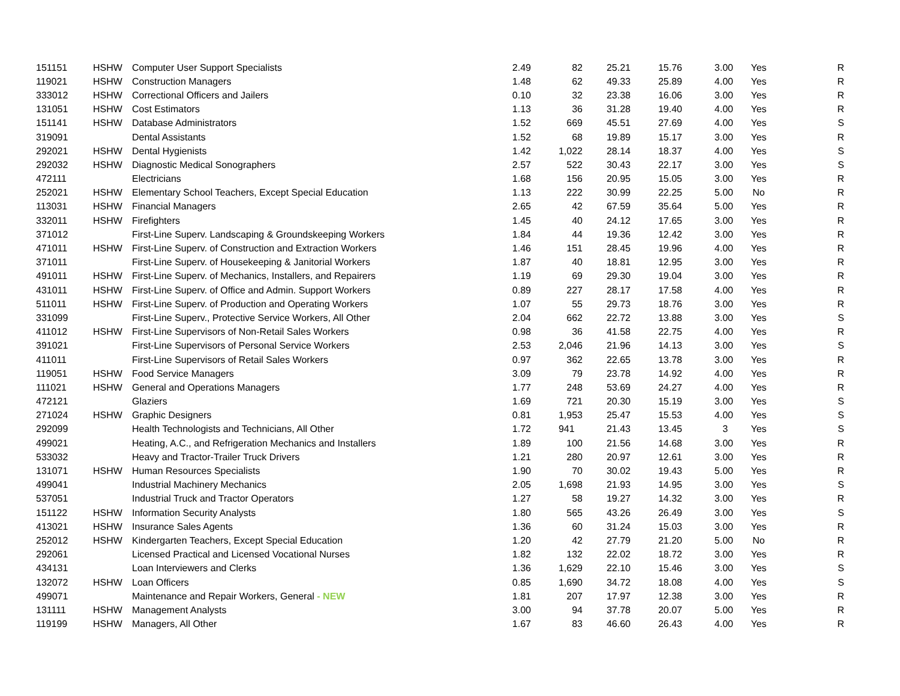| 151151 | HSHW | Computer User Support Specialists | 2.49 | 82 | 25.21 | 15.76 | 3.00 | Yes | R |
| 119021 | HSHW | Construction Managers | 1.48 | 62 | 49.33 | 25.89 | 4.00 | Yes | R |
| 333012 | HSHW | Correctional Officers and Jailers | 0.10 | 32 | 23.38 | 16.06 | 3.00 | Yes | R |
| 131051 | HSHW | Cost Estimators | 1.13 | 36 | 31.28 | 19.40 | 4.00 | Yes | R |
| 151141 | HSHW | Database Administrators | 1.52 | 669 | 45.51 | 27.69 | 4.00 | Yes | S |
| 319091 | | Dental Assistants | 1.52 | 68 | 19.89 | 15.17 | 3.00 | Yes | R |
| 292021 | HSHW | Dental Hygienists | 1.42 | 1,022 | 28.14 | 18.37 | 4.00 | Yes | S |
| 292032 | HSHW | Diagnostic Medical Sonographers | 2.57 | 522 | 30.43 | 22.17 | 3.00 | Yes | S |
| 472111 | | Electricians | 1.68 | 156 | 20.95 | 15.05 | 3.00 | Yes | R |
| 252021 | HSHW | Elementary School Teachers, Except Special Education | 1.13 | 222 | 30.99 | 22.25 | 5.00 | No | R |
| 113031 | HSHW | Financial Managers | 2.65 | 42 | 67.59 | 35.64 | 5.00 | Yes | R |
| 332011 | HSHW | Firefighters | 1.45 | 40 | 24.12 | 17.65 | 3.00 | Yes | R |
| 371012 | | First-Line Superv. Landscaping & Groundskeeping Workers | 1.84 | 44 | 19.36 | 12.42 | 3.00 | Yes | R |
| 471011 | HSHW | First-Line Superv. of Construction and Extraction Workers | 1.46 | 151 | 28.45 | 19.96 | 4.00 | Yes | R |
| 371011 | | First-Line Superv. of Housekeeping & Janitorial Workers | 1.87 | 40 | 18.81 | 12.95 | 3.00 | Yes | R |
| 491011 | HSHW | First-Line Superv. of Mechanics, Installers, and Repairers | 1.19 | 69 | 29.30 | 19.04 | 3.00 | Yes | R |
| 431011 | HSHW | First-Line Superv. of Office and Admin. Support Workers | 0.89 | 227 | 28.17 | 17.58 | 4.00 | Yes | R |
| 511011 | HSHW | First-Line Superv. of Production and Operating Workers | 1.07 | 55 | 29.73 | 18.76 | 3.00 | Yes | R |
| 331099 | | First-Line Superv., Protective Service Workers, All Other | 2.04 | 662 | 22.72 | 13.88 | 3.00 | Yes | S |
| 411012 | HSHW | First-Line Supervisors of Non-Retail Sales Workers | 0.98 | 36 | 41.58 | 22.75 | 4.00 | Yes | R |
| 391021 | | First-Line Supervisors of Personal Service Workers | 2.53 | 2,046 | 21.96 | 14.13 | 3.00 | Yes | S |
| 411011 | | First-Line Supervisors of Retail Sales Workers | 0.97 | 362 | 22.65 | 13.78 | 3.00 | Yes | R |
| 119051 | HSHW | Food Service Managers | 3.09 | 79 | 23.78 | 14.92 | 4.00 | Yes | R |
| 111021 | HSHW | General and Operations Managers | 1.77 | 248 | 53.69 | 24.27 | 4.00 | Yes | R |
| 472121 | | Glaziers | 1.69 | 721 | 20.30 | 15.19 | 3.00 | Yes | S |
| 271024 | HSHW | Graphic Designers | 0.81 | 1,953 | 25.47 | 15.53 | 4.00 | Yes | S |
| 292099 | | Health Technologists and Technicians, All Other | 1.72 | 941 | 21.43 | 13.45 | 3 | Yes | S |
| 499021 | | Heating, A.C., and Refrigeration Mechanics and Installers | 1.89 | 100 | 21.56 | 14.68 | 3.00 | Yes | R |
| 533032 | | Heavy and Tractor-Trailer Truck Drivers | 1.21 | 280 | 20.97 | 12.61 | 3.00 | Yes | R |
| 131071 | HSHW | Human Resources Specialists | 1.90 | 70 | 30.02 | 19.43 | 5.00 | Yes | R |
| 499041 | | Industrial Machinery Mechanics | 2.05 | 1,698 | 21.93 | 14.95 | 3.00 | Yes | S |
| 537051 | | Industrial Truck and Tractor Operators | 1.27 | 58 | 19.27 | 14.32 | 3.00 | Yes | R |
| 151122 | HSHW | Information Security Analysts | 1.80 | 565 | 43.26 | 26.49 | 3.00 | Yes | S |
| 413021 | HSHW | Insurance Sales Agents | 1.36 | 60 | 31.24 | 15.03 | 3.00 | Yes | R |
| 252012 | HSHW | Kindergarten Teachers, Except Special Education | 1.20 | 42 | 27.79 | 21.20 | 5.00 | No | R |
| 292061 | | Licensed Practical and Licensed Vocational Nurses | 1.82 | 132 | 22.02 | 18.72 | 3.00 | Yes | R |
| 434131 | | Loan Interviewers and Clerks | 1.36 | 1,629 | 22.10 | 15.46 | 3.00 | Yes | S |
| 132072 | HSHW | Loan Officers | 0.85 | 1,690 | 34.72 | 18.08 | 4.00 | Yes | S |
| 499071 | | Maintenance and Repair Workers, General - NEW | 1.81 | 207 | 17.97 | 12.38 | 3.00 | Yes | R |
| 131111 | HSHW | Management Analysts | 3.00 | 94 | 37.78 | 20.07 | 5.00 | Yes | R |
| 119199 | HSHW | Managers, All Other | 1.67 | 83 | 46.60 | 26.43 | 4.00 | Yes | R |